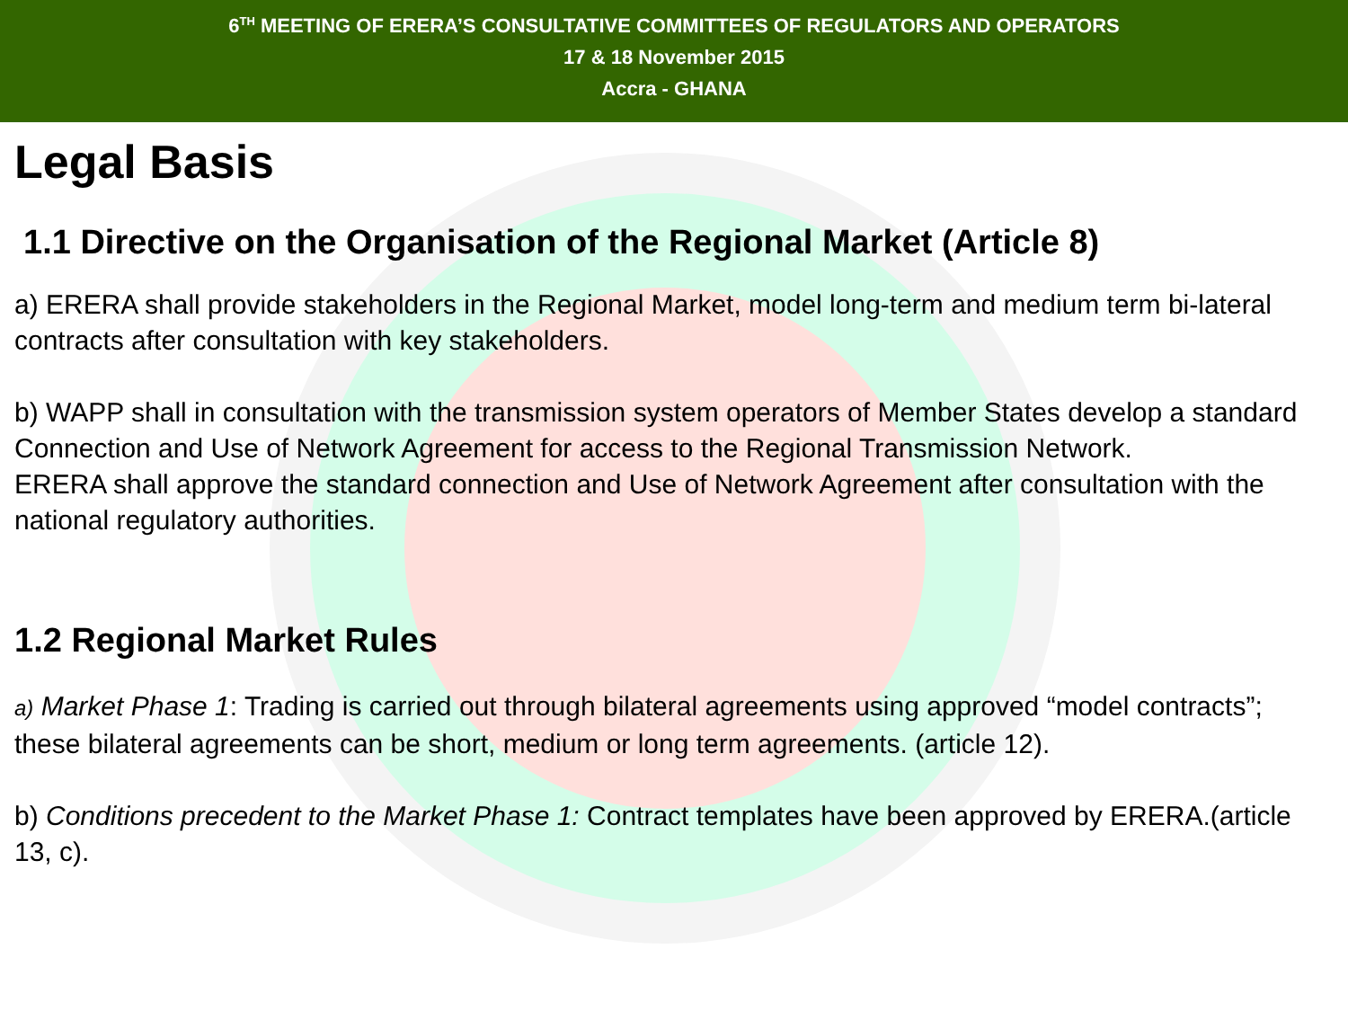6<sup>TH</sup> MEETING OF ERERA’S CONSULTATIVE COMMITTEES OF REGULATORS AND OPERATORS
17 & 18 November 2015
Accra - GHANA
Legal Basis
1.1 Directive on the Organisation of the Regional Market (Article 8)
a) ERERA shall provide stakeholders in the Regional Market, model long-term and medium term bi-lateral contracts after consultation with key stakeholders.
b) WAPP shall in consultation with the transmission system operators of Member States develop a standard Connection and Use of Network Agreement for access to the Regional Transmission Network.
ERERA shall approve the standard connection and Use of Network Agreement after consultation with the national regulatory authorities.
1.2 Regional Market Rules
a) Market Phase 1: Trading is carried out through bilateral agreements using approved “model contracts”; these bilateral agreements can be short, medium or long term agreements. (article 12).
b) Conditions precedent to the Market Phase 1: Contract templates have been approved by ERERA.(article 13, c).